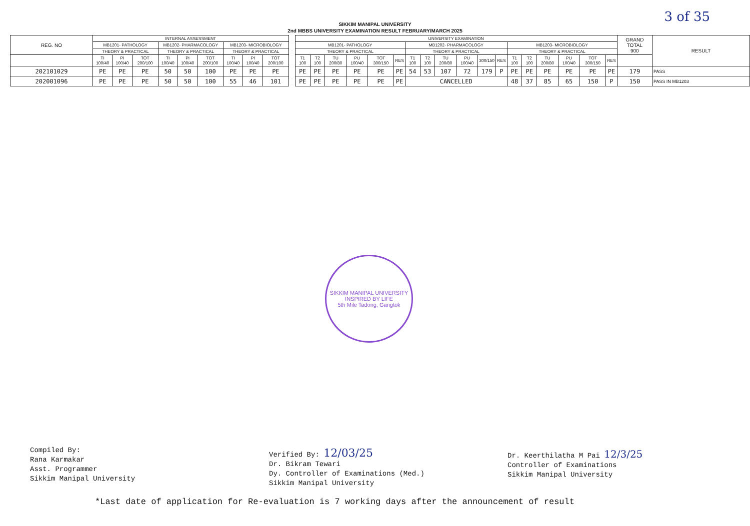3 of 35
SIKKIM MANIPAL UNIVERSITY
2nd MBBS UNIVERSITY EXAMINATION RESULT FEBRUARY/MARCH 2025
| REG. NO | INTERNAL ASSESSMENT | | | | | | | | |
| --- | --- | --- | --- | --- | --- | --- | --- | --- | --- |
| | MB1201- PATHOLOGY | | | MB1202- PHARMACOLOGY | | | MB1203- MICROBIOLOGY | | |
| | THEORY & PRACTICAL | | | THEORY & PRACTICAL | | | THEORY & PRACTICAL | | |
| | TI 100/40 | PI 100/40 | TOT 200/100 | TI 100/40 | PI 100/40 | TOT 200/100 | TI 100/40 | PI 100/40 | TOT 200/100 |
| 202101029 | PE | PE | PE | 50 | 50 | 100 | PE | PE | PE |
| 202001096 | PE | PE | PE | 50 | 50 | 100 | 55 | 46 | 101 |
| UNIVERSITY EXAMINATION | | | | | | | | | | | | | | | | | | GRAND TOTAL 900 | RESULT |
| --- | --- | --- | --- | --- | --- | --- | --- | --- | --- | --- | --- | --- | --- | --- | --- | --- | --- | --- | --- |
| MB1201- PATHOLOGY | | | | | | MB1202- PHARMACOLOGY | | | | | | MB1203- MICROBIOLOGY | | | | | | | |
| THEORY & PRACTICAL | | | | | | THEORY & PRACTICAL | | | | | | THEORY & PRACTICAL | | | | | | | |
| T1 100 | T2 100 | TU 200/80 | PU 100/40 | TOT 300/150 | RES | T1 100 | T2 100 | TU 200/80 | PU 100/40 | 300/150 | RES | T1 100 | T2 100 | TU 200/80 | PU 100/40 | TOT 300/150 | RES | | |
| PE | PE | PE | PE | PE | PE | 54 | 53 | 107 | 72 | 179 | P | PE | PE | PE | PE | PE | PE | 179 | PASS |
| PE | PE | PE | PE | PE | PE | CANCELLED | | | | | | 48 | 37 | 85 | 65 | 150 | P | 150 | PASS IN MB1203 |
SIKKIM MANIPAL UNIVERSITY
INSPIRED BY LIFE
5th Mile Tadong, Gangtok
Compiled By:
Rana Karmakar
Asst. Programmer
Sikkim Manipal University
Verified By: 12/03/25
Dr. Bikram Tewari
Dy. Controller of Examinations (Med.)
Sikkim Manipal University
Dr. Keerthilatha M Pai 12/3/25
Controller of Examinations
Sikkim Manipal University
*Last date of application for Re-evaluation is 7 working days after the announcement of result